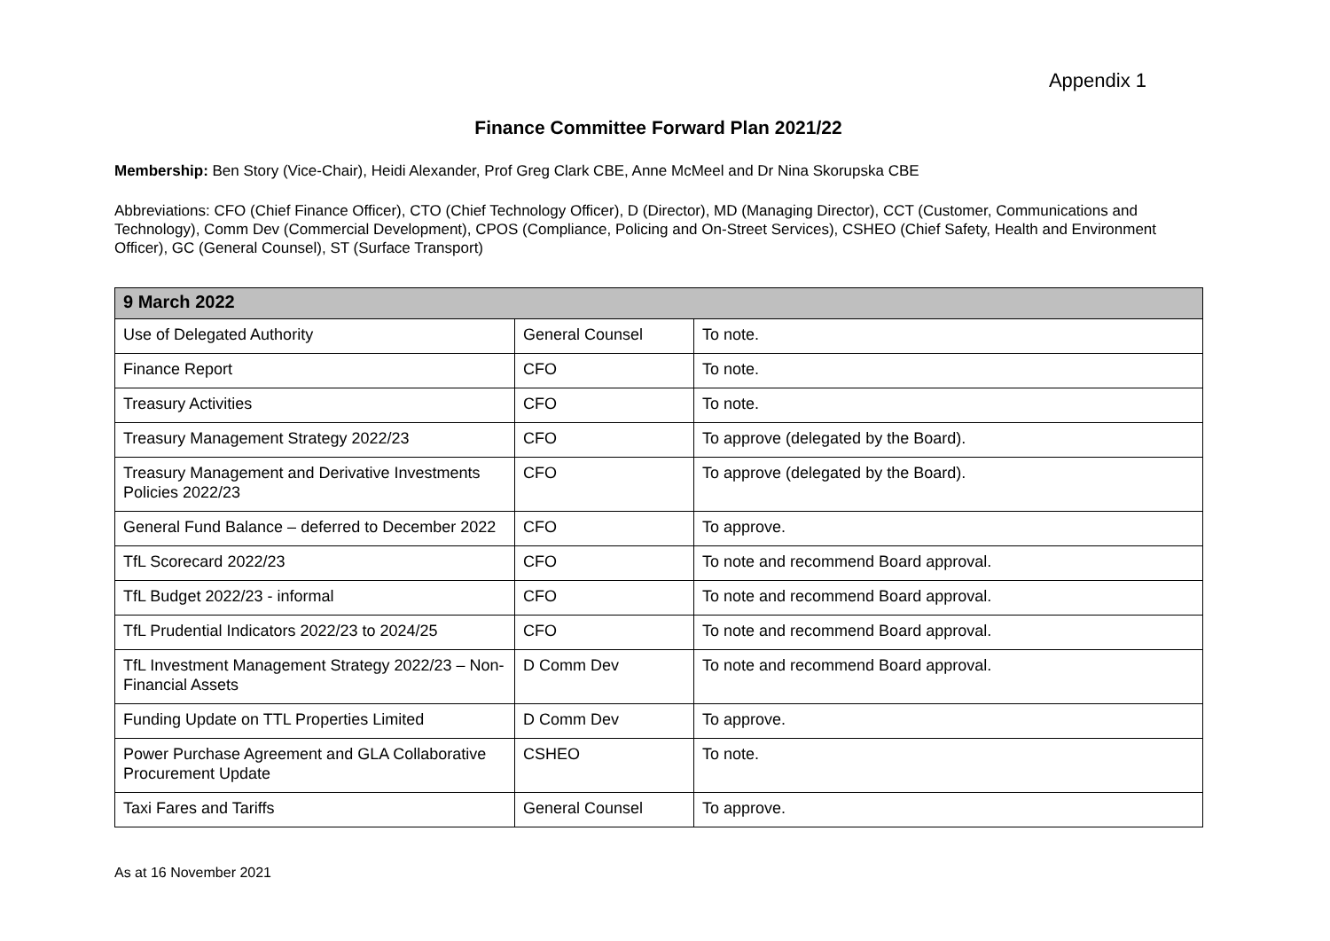Appendix 1
Finance Committee Forward Plan 2021/22
Membership: Ben Story (Vice-Chair), Heidi Alexander, Prof Greg Clark CBE, Anne McMeel and Dr Nina Skorupska CBE
Abbreviations: CFO (Chief Finance Officer), CTO (Chief Technology Officer), D (Director), MD (Managing Director), CCT (Customer, Communications and Technology), Comm Dev (Commercial Development), CPOS (Compliance, Policing and On-Street Services), CSHEO (Chief Safety, Health and Environment Officer), GC (General Counsel), ST (Surface Transport)
| 9 March 2022 | | |
| Use of Delegated Authority | General Counsel | To note. |
| Finance Report | CFO | To note. |
| Treasury Activities | CFO | To note. |
| Treasury Management Strategy 2022/23 | CFO | To approve (delegated by the Board). |
| Treasury Management and Derivative Investments Policies 2022/23 | CFO | To approve (delegated by the Board). |
| General Fund Balance – deferred to December 2022 | CFO | To approve. |
| TfL Scorecard 2022/23 | CFO | To note and recommend Board approval. |
| TfL Budget 2022/23 - informal | CFO | To note and recommend Board approval. |
| TfL Prudential Indicators 2022/23 to 2024/25 | CFO | To note and recommend Board approval. |
| TfL Investment Management Strategy 2022/23 – Non-Financial Assets | D Comm Dev | To note and recommend Board approval. |
| Funding Update on TTL Properties Limited | D Comm Dev | To approve. |
| Power Purchase Agreement and GLA Collaborative Procurement Update | CSHEO | To note. |
| Taxi Fares and Tariffs | General Counsel | To approve. |
As at 16 November 2021